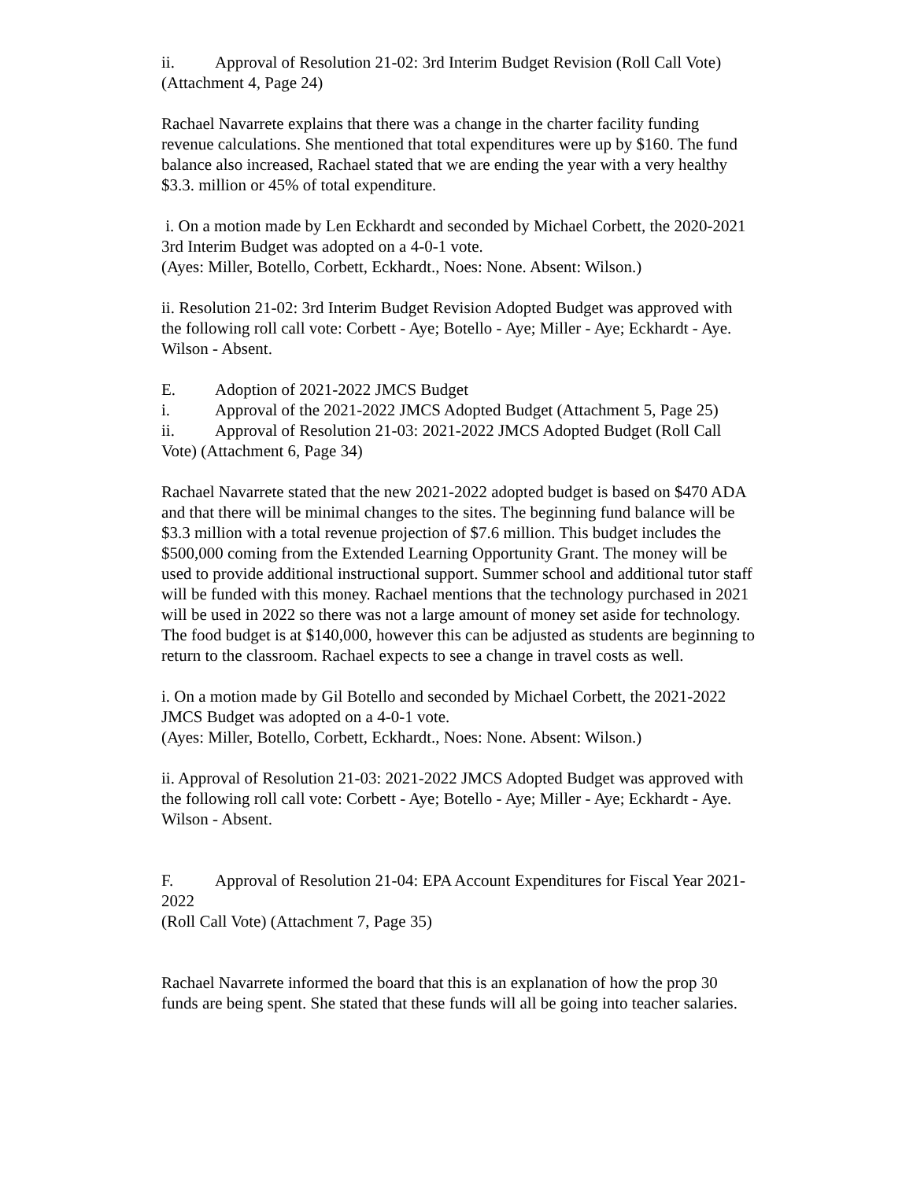ii. Approval of Resolution 21-02: 3rd Interim Budget Revision (Roll Call Vote)
(Attachment 4, Page 24)
Rachael Navarrete explains that there was a change in the charter facility funding revenue calculations. She mentioned that total expenditures were up by $160. The fund balance also increased, Rachael stated that we are ending the year with a very healthy $3.3. million or 45% of total expenditure.
i. On a motion made by Len Eckhardt and seconded by Michael Corbett, the 2020-2021 3rd Interim Budget was adopted on a 4-0-1 vote.
(Ayes: Miller, Botello, Corbett, Eckhardt., Noes: None. Absent: Wilson.)
ii. Resolution 21-02: 3rd Interim Budget Revision Adopted Budget was approved with the following roll call vote: Corbett - Aye; Botello - Aye; Miller - Aye; Eckhardt - Aye. Wilson - Absent.
E. Adoption of 2021-2022 JMCS Budget
i. Approval of the 2021-2022 JMCS Adopted Budget (Attachment 5, Page 25)
ii. Approval of Resolution 21-03: 2021-2022 JMCS Adopted Budget (Roll Call Vote) (Attachment 6, Page 34)
Rachael Navarrete stated that the new 2021-2022 adopted budget is based on $470 ADA and that there will be minimal changes to the sites. The beginning fund balance will be $3.3 million with a total revenue projection of $7.6 million. This budget includes the $500,000 coming from the Extended Learning Opportunity Grant. The money will be used to provide additional instructional support. Summer school and additional tutor staff will be funded with this money. Rachael mentions that the technology purchased in 2021 will be used in 2022 so there was not a large amount of money set aside for technology. The food budget is at $140,000, however this can be adjusted as students are beginning to return to the classroom. Rachael expects to see a change in travel costs as well.
i. On a motion made by Gil Botello and seconded by Michael Corbett, the 2021-2022 JMCS Budget was adopted on a 4-0-1 vote.
(Ayes: Miller, Botello, Corbett, Eckhardt., Noes: None. Absent: Wilson.)
ii. Approval of Resolution 21-03: 2021-2022 JMCS Adopted Budget was approved with the following roll call vote: Corbett - Aye; Botello - Aye; Miller - Aye; Eckhardt - Aye. Wilson - Absent.
F. Approval of Resolution 21-04: EPA Account Expenditures for Fiscal Year 2021-2022
(Roll Call Vote) (Attachment 7, Page 35)
Rachael Navarrete informed the board that this is an explanation of how the prop 30 funds are being spent. She stated that these funds will all be going into teacher salaries.